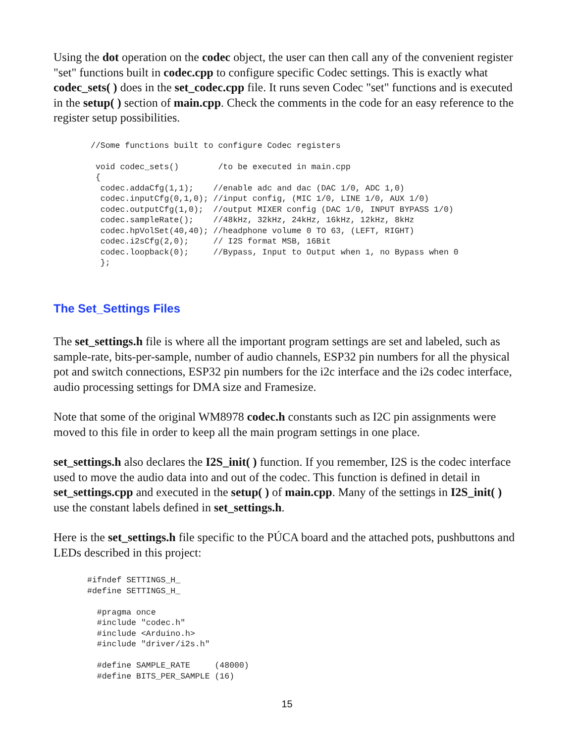Using the dot operation on the codec object, the user can then call any of the convenient register "set" functions built in codec.cpp to configure specific Codec settings. This is exactly what codec_sets( ) does in the set_codec.cpp file. It runs seven Codec "set" functions and is executed in the setup( ) section of main.cpp. Check the comments in the code for an easy reference to the register setup possibilities.
//Some functions built to configure Codec registers

 void codec_sets()        /to be executed in main.cpp
 {
  codec.addaCfg(1,1);    //enable adc and dac (DAC 1/0, ADC 1,0)
  codec.inputCfg(0,1,0); //input config, (MIC 1/0, LINE 1/0, AUX 1/0)
  codec.outputCfg(1,0);  //output MIXER config (DAC 1/0, INPUT BYPASS 1/0)
  codec.sampleRate();    //48kHz, 32kHz, 24kHz, 16kHz, 12kHz, 8kHz
  codec.hpVolSet(40,40); //headphone volume 0 TO 63, (LEFT, RIGHT)
  codec.i2sCfg(2,0);     // I2S format MSB, 16Bit
  codec.loopback(0);     //Bypass, Input to Output when 1, no Bypass when 0
  };
The Set_Settings Files
The set_settings.h file is where all the important program settings are set and labeled, such as sample-rate, bits-per-sample, number of audio channels, ESP32 pin numbers for all the physical pot and switch connections, ESP32 pin numbers for the i2c interface and the i2s codec interface, audio processing settings for DMA size and Framesize.
Note that some of the original WM8978 codec.h constants such as I2C pin assignments were moved to this file in order to keep all the main program settings in one place.
set_settings.h also declares the I2S_init( ) function. If you remember, I2S is the codec interface used to move the audio data into and out of the codec. This function is defined in detail in set_settings.cpp and executed in the setup( ) of main.cpp. Many of the settings in I2S_init( ) use the constant labels defined in set_settings.h.
Here is the set_settings.h file specific to the PÚCA board and the attached pots, pushbuttons and LEDs described in this project:
#ifndef SETTINGS_H_
#define SETTINGS_H_

  #pragma once
  #include "codec.h"
  #include <Arduino.h>
  #include "driver/i2s.h"

  #define SAMPLE_RATE     (48000)
  #define BITS_PER_SAMPLE (16)
15